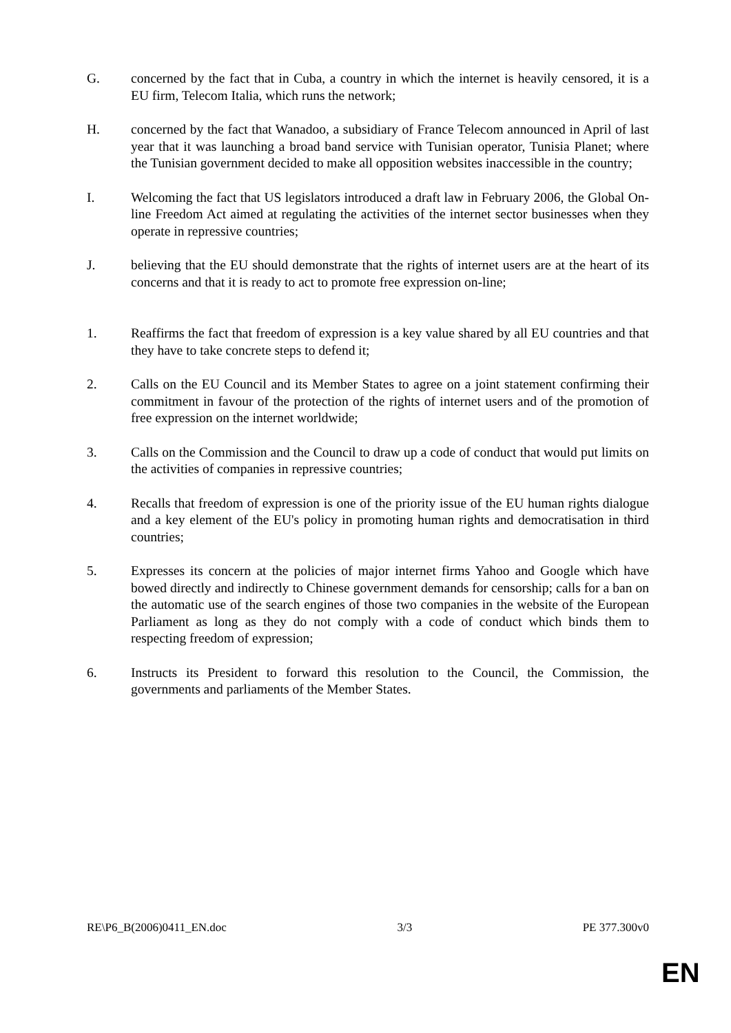G. concerned by the fact that in Cuba, a country in which the internet is heavily censored, it is a EU firm, Telecom Italia, which runs the network;
H. concerned by the fact that Wanadoo, a subsidiary of France Telecom announced in April of last year that it was launching a broad band service with Tunisian operator, Tunisia Planet; where the Tunisian government decided to make all opposition websites inaccessible in the country;
I. Welcoming the fact that US legislators introduced a draft law in February 2006, the Global On-line Freedom Act aimed at regulating the activities of the internet sector businesses when they operate in repressive countries;
J. believing that the EU should demonstrate that the rights of internet users are at the heart of its concerns and that it is ready to act to promote free expression on-line;
1. Reaffirms the fact that freedom of expression is a key value shared by all EU countries and that they have to take concrete steps to defend it;
2. Calls on the EU Council and its Member States to agree on a joint statement confirming their commitment in favour of the protection of the rights of internet users and of the promotion of free expression on the internet worldwide;
3. Calls on the Commission and the Council to draw up a code of conduct that would put limits on the activities of companies in repressive countries;
4. Recalls that freedom of expression is one of the priority issue of the EU human rights dialogue and a key element of the EU's policy in promoting human rights and democratisation in third countries;
5. Expresses its concern at the policies of major internet firms Yahoo and Google which have bowed directly and indirectly to Chinese government demands for censorship; calls for a ban on the automatic use of the search engines of those two companies in the website of the European Parliament as long as they do not comply with a code of conduct which binds them to respecting freedom of expression;
6. Instructs its President to forward this resolution to the Council, the Commission, the governments and parliaments of the Member States.
RE\P6_B(2006)0411_EN.doc 3/3 PE 377.300v0
EN